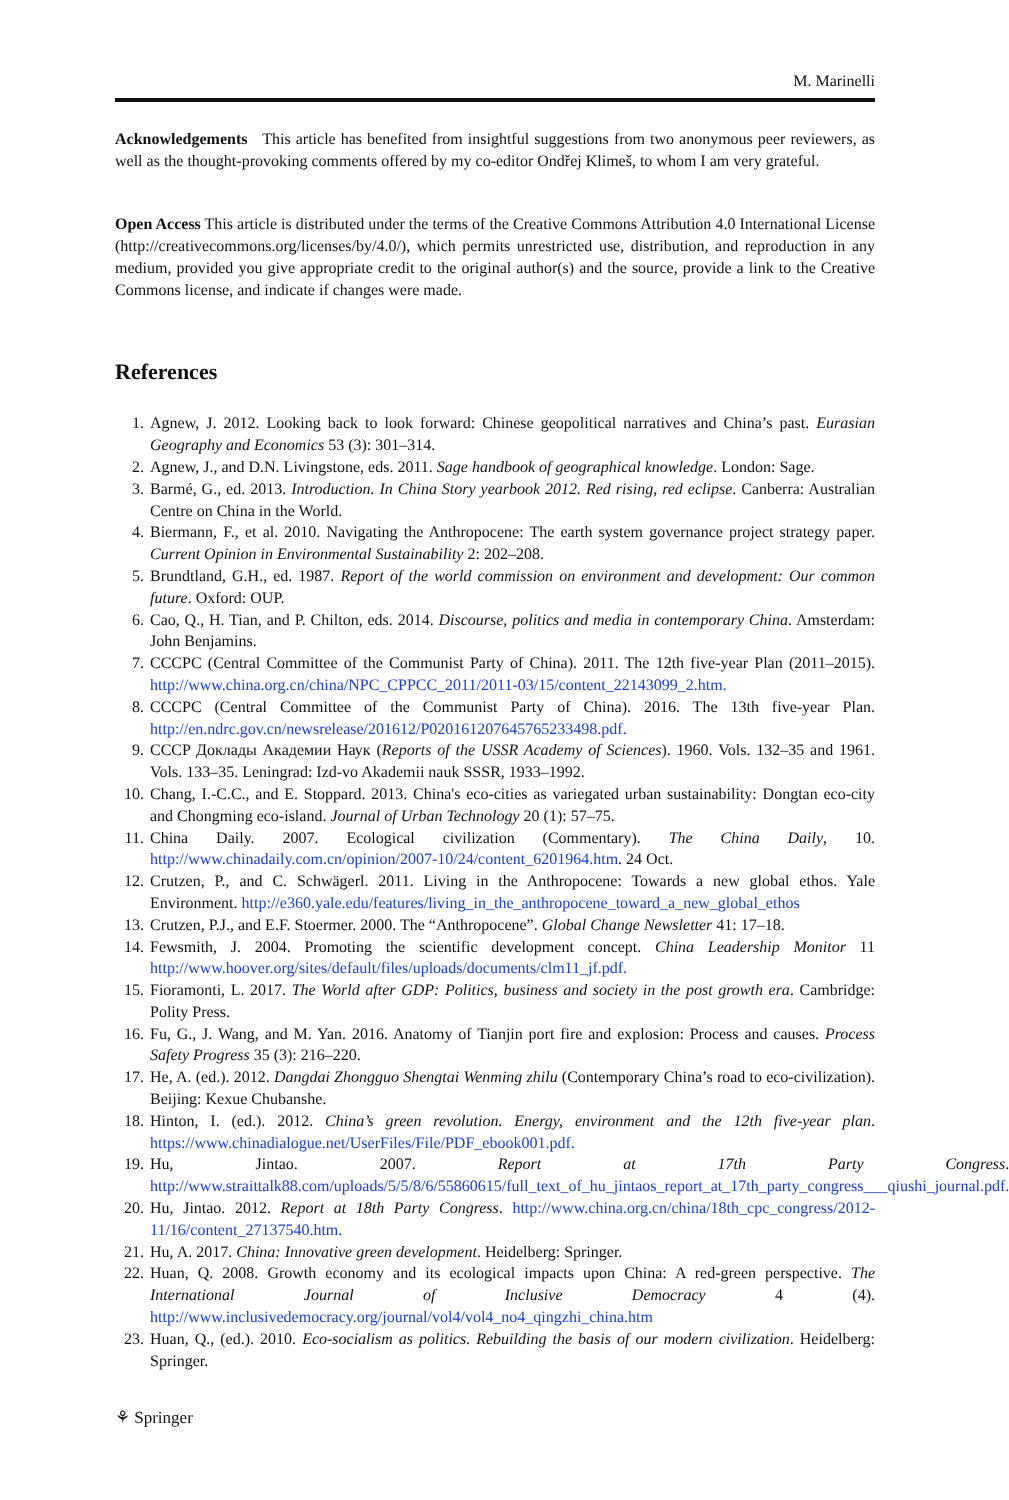M. Marinelli
Acknowledgements This article has benefited from insightful suggestions from two anonymous peer reviewers, as well as the thought-provoking comments offered by my co-editor Ondřej Klimeš, to whom I am very grateful.
Open Access This article is distributed under the terms of the Creative Commons Attribution 4.0 International License (http://creativecommons.org/licenses/by/4.0/), which permits unrestricted use, distribution, and reproduction in any medium, provided you give appropriate credit to the original author(s) and the source, provide a link to the Creative Commons license, and indicate if changes were made.
References
1. Agnew, J. 2012. Looking back to look forward: Chinese geopolitical narratives and China’s past. Eurasian Geography and Economics 53 (3): 301–314.
2. Agnew, J., and D.N. Livingstone, eds. 2011. Sage handbook of geographical knowledge. London: Sage.
3. Barmé, G., ed. 2013. Introduction. In China Story yearbook 2012. Red rising, red eclipse. Canberra: Australian Centre on China in the World.
4. Biermann, F., et al. 2010. Navigating the Anthropocene: The earth system governance project strategy paper. Current Opinion in Environmental Sustainability 2: 202–208.
5. Brundtland, G.H., ed. 1987. Report of the world commission on environment and development: Our common future. Oxford: OUP.
6. Cao, Q., H. Tian, and P. Chilton, eds. 2014. Discourse, politics and media in contemporary China. Amsterdam: John Benjamins.
7. CCCPC (Central Committee of the Communist Party of China). 2011. The 12th five-year Plan (2011–2015). http://www.china.org.cn/china/NPC_CPPCC_2011/2011-03/15/content_22143099_2.htm.
8. CCCPC (Central Committee of the Communist Party of China). 2016. The 13th five-year Plan. http://en.ndrc.gov.cn/newsrelease/201612/P020161207645765233498.pdf.
9. CCCP Доклады Академии Наук (Reports of the USSR Academy of Sciences). 1960. Vols. 132–35 and 1961. Vols. 133–35. Leningrad: Izd-vo Akademii nauk SSSR, 1933–1992.
10. Chang, I.-C.C., and E. Stoppard. 2013. China's eco-cities as variegated urban sustainability: Dongtan eco-city and Chongming eco-island. Journal of Urban Technology 20 (1): 57–75.
11. China Daily. 2007. Ecological civilization (Commentary). The China Daily, 10. http://www.chinadaily.com.cn/opinion/2007-10/24/content_6201964.htm. 24 Oct.
12. Crutzen, P., and C. Schwägerl. 2011. Living in the Anthropocene: Towards a new global ethos. Yale Environment. http://e360.yale.edu/features/living_in_the_anthropocene_toward_a_new_global_ethos
13. Crutzen, P.J., and E.F. Stoermer. 2000. The “Anthropocene”. Global Change Newsletter 41: 17–18.
14. Fewsmith, J. 2004. Promoting the scientific development concept. China Leadership Monitor 11 http://www.hoover.org/sites/default/files/uploads/documents/clm11_jf.pdf.
15. Fioramonti, L. 2017. The World after GDP: Politics, business and society in the post growth era. Cambridge: Polity Press.
16. Fu, G., J. Wang, and M. Yan. 2016. Anatomy of Tianjin port fire and explosion: Process and causes. Process Safety Progress 35 (3): 216–220.
17. He, A. (ed.). 2012. Dangdai Zhongguo Shengtai Wenming zhilu (Contemporary China’s road to eco-civilization). Beijing: Kexue Chubanshe.
18. Hinton, I. (ed.). 2012. China’s green revolution. Energy, environment and the 12th five-year plan. https://www.chinadialogue.net/UserFiles/File/PDF_ebook001.pdf.
19. Hu, Jintao. 2007. Report at 17th Party Congress. http://www.straittalk88.com/uploads/5/5/8/6/55860615/full_text_of_hu_jintaos_report_at_17th_party_congress___qiushi_journal.pdf.
20. Hu, Jintao. 2012. Report at 18th Party Congress. http://www.china.org.cn/china/18th_cpc_congress/2012-11/16/content_27137540.htm.
21. Hu, A. 2017. China: Innovative green development. Heidelberg: Springer.
22. Huan, Q. 2008. Growth economy and its ecological impacts upon China: A red-green perspective. The International Journal of Inclusive Democracy 4 (4). http://www.inclusivedemocracy.org/journal/vol4/vol4_no4_qingzhi_china.htm
23. Huan, Q., (ed.). 2010. Eco-socialism as politics. Rebuilding the basis of our modern civilization. Heidelberg: Springer.
⚘ Springer